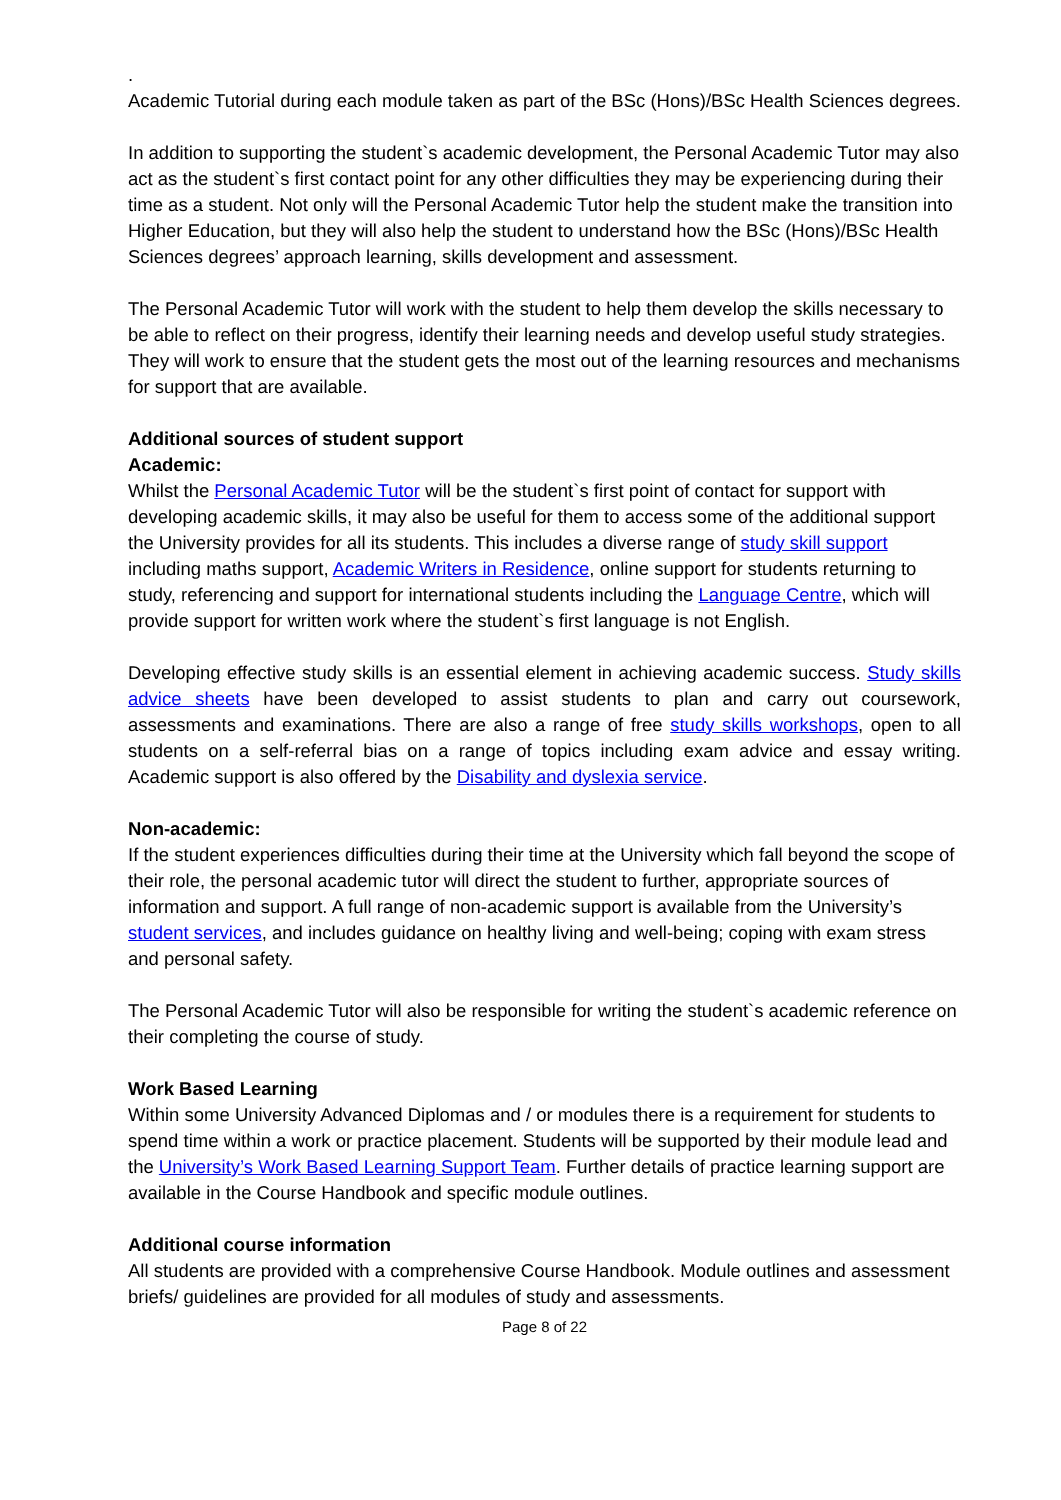.
Academic Tutorial during each module taken as part of the BSc (Hons)/BSc Health Sciences degrees.
In addition to supporting the student`s academic development, the Personal Academic Tutor may also act as the student`s first contact point for any other difficulties they may be experiencing during their time as a student. Not only will the Personal Academic Tutor help the student make the transition into Higher Education, but they will also help the student to understand how the BSc (Hons)/BSc Health Sciences degrees’ approach learning, skills development and assessment.
The Personal Academic Tutor will work with the student to help them develop the skills necessary to be able to reflect on their progress, identify their learning needs and develop useful study strategies. They will work to ensure that the student gets the most out of the learning resources and mechanisms for support that are available.
Additional sources of student support
Academic:
Whilst the Personal Academic Tutor will be the student`s first point of contact for support with developing academic skills, it may also be useful for them to access some of the additional support the University provides for all its students. This includes a diverse range of study skill support including maths support, Academic Writers in Residence, online support for students returning to study, referencing and support for international students including the Language Centre, which will provide support for written work where the student`s first language is not English.
Developing effective study skills is an essential element in achieving academic success. Study skills advice sheets have been developed to assist students to plan and carry out coursework, assessments and examinations. There are also a range of free study skills workshops, open to all students on a self-referral bias on a range of topics including exam advice and essay writing. Academic support is also offered by the Disability and dyslexia service.
Non-academic:
If the student experiences difficulties during their time at the University which fall beyond the scope of their role, the personal academic tutor will direct the student to further, appropriate sources of information and support. A full range of non-academic support is available from the University’s student services, and includes guidance on healthy living and well-being; coping with exam stress and personal safety.
The Personal Academic Tutor will also be responsible for writing the student`s academic reference on their completing the course of study.
Work Based Learning
Within some University Advanced Diplomas and / or modules there is a requirement for students to spend time within a work or practice placement. Students will be supported by their module lead and the University’s Work Based Learning Support Team. Further details of practice learning support are available in the Course Handbook and specific module outlines.
Additional course information
All students are provided with a comprehensive Course Handbook. Module outlines and assessment briefs/ guidelines are provided for all modules of study and assessments.
Page 8 of 22